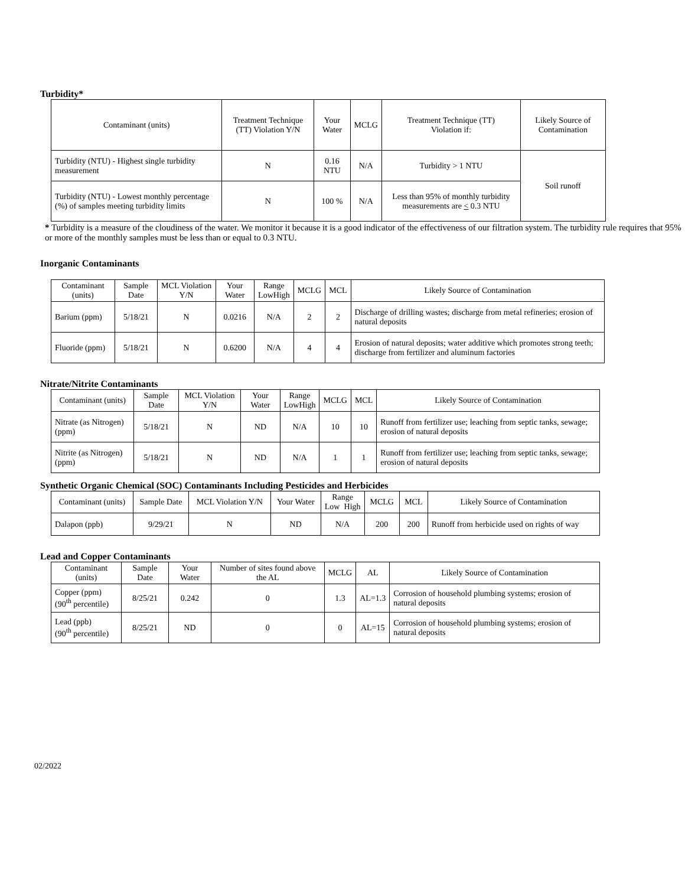Turbidity*
| Contaminant (units) | Treatment Technique (TT) Violation Y/N | Your Water | MCLG | Treatment Technique (TT) Violation if: | Likely Source of Contamination |
| --- | --- | --- | --- | --- | --- |
| Turbidity (NTU) - Highest single turbidity measurement | N | 0.16 NTU | N/A | Turbidity > 1 NTU | Soil runoff |
| Turbidity (NTU) - Lowest monthly percentage (%) of samples meeting turbidity limits | N | 100 % | N/A | Less than 95% of monthly turbidity measurements are < 0.3 NTU | |
* Turbidity is a measure of the cloudiness of the water. We monitor it because it is a good indicator of the effectiveness of our filtration system. The turbidity rule requires that 95% or more of the monthly samples must be less than or equal to 0.3 NTU.
Inorganic Contaminants
| Contaminant (units) | Sample Date | MCL Violation Y/N | Your Water | Range Low High | MCLG | MCL | Likely Source of Contamination |
| --- | --- | --- | --- | --- | --- | --- | --- |
| Barium (ppm) | 5/18/21 | N | 0.0216 | N/A | 2 | 2 | Discharge of drilling wastes; discharge from metal refineries; erosion of natural deposits |
| Fluoride (ppm) | 5/18/21 | N | 0.6200 | N/A | 4 | 4 | Erosion of natural deposits; water additive which promotes strong teeth; discharge from fertilizer and aluminum factories |
Nitrate/Nitrite Contaminants
| Contaminant (units) | Sample Date | MCL Violation Y/N | Your Water | Range Low High | MCLG | MCL | Likely Source of Contamination |
| --- | --- | --- | --- | --- | --- | --- | --- |
| Nitrate (as Nitrogen) (ppm) | 5/18/21 | N | ND | N/A | 10 | 10 | Runoff from fertilizer use; leaching from septic tanks, sewage; erosion of natural deposits |
| Nitrite (as Nitrogen) (ppm) | 5/18/21 | N | ND | N/A | 1 | 1 | Runoff from fertilizer use; leaching from septic tanks, sewage; erosion of natural deposits |
Synthetic Organic Chemical (SOC) Contaminants Including Pesticides and Herbicides
| Contaminant (units) | Sample Date | MCL Violation Y/N | Your Water | Range Low High | MCLG | MCL | Likely Source of Contamination |
| --- | --- | --- | --- | --- | --- | --- | --- |
| Dalapon (ppb) | 9/29/21 | N | ND | N/A | 200 | 200 | Runoff from herbicide used on rights of way |
Lead and Copper Contaminants
| Contaminant (units) | Sample Date | Your Water | Number of sites found above the AL | MCLG | AL | Likely Source of Contamination |
| --- | --- | --- | --- | --- | --- | --- |
| Copper (ppm) (90<sup>th</sup> percentile) | 8/25/21 | 0.242 | 0 | 1.3 | AL=1.3 | Corrosion of household plumbing systems; erosion of natural deposits |
| Lead (ppb) (90<sup>th</sup> percentile) | 8/25/21 | ND | 0 | 0 | AL=15 | Corrosion of household plumbing systems; erosion of natural deposits |
02/2022